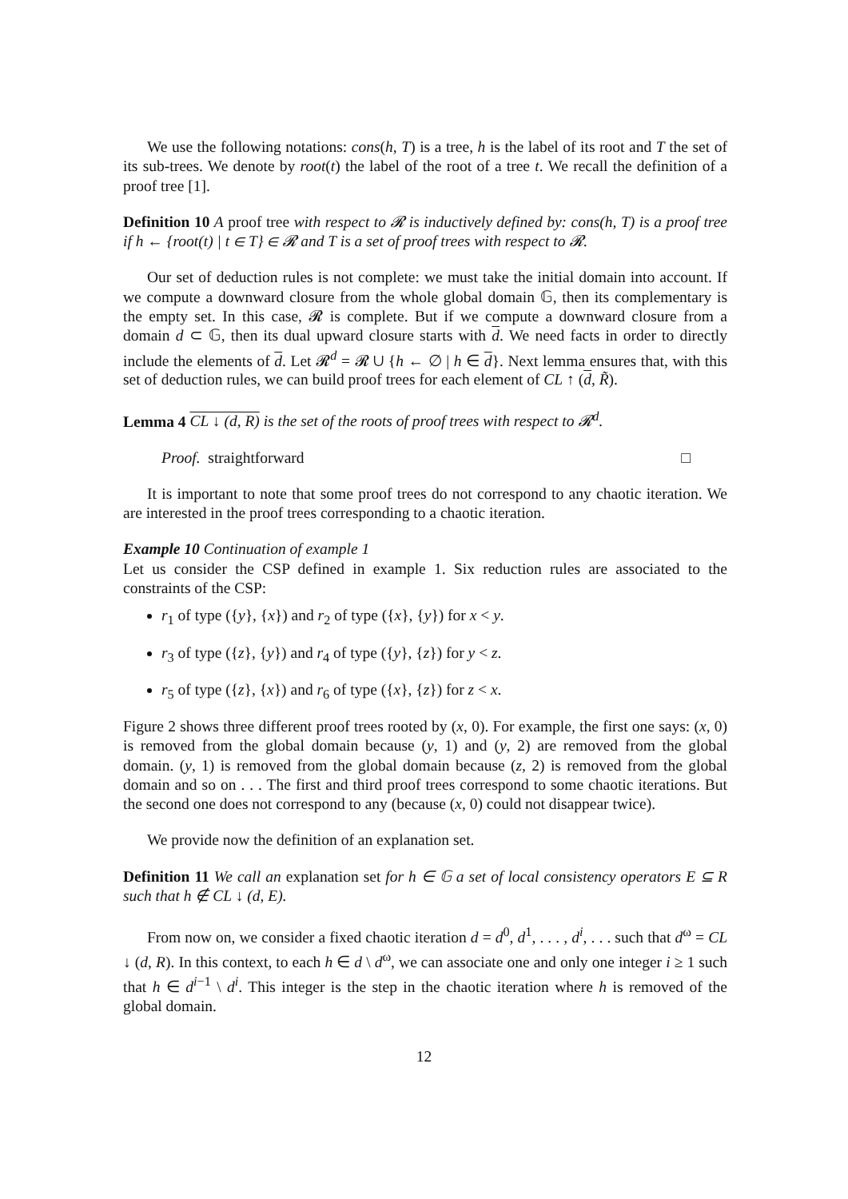We use the following notations: cons(h, T) is a tree, h is the label of its root and T the set of its sub-trees. We denote by root(t) the label of the root of a tree t. We recall the definition of a proof tree [1].
Definition 10 A proof tree with respect to 𝓡 is inductively defined by: cons(h, T) is a proof tree if h ← {root(t) | t ∈ T} ∈ 𝓡 and T is a set of proof trees with respect to 𝓡.
Our set of deduction rules is not complete: we must take the initial domain into account. If we compute a downward closure from the whole global domain 𝔾, then its complementary is the empty set. In this case, 𝓡 is complete. But if we compute a downward closure from a domain d ⊂ 𝔾, then its dual upward closure starts with d. We need facts in order to directly include the elements of d. Let 𝓡<sup>d</sup> = 𝓡 ∪ {h ← ∅ | h ∈ d}. Next lemma ensures that, with this set of deduction rules, we can build proof trees for each element of CL ↑ (d, R̃).
Lemma 4 CL ↓ (d, R) is the set of the roots of proof trees with respect to 𝓡<sup>d</sup>.
Proof. straightforward □
It is important to note that some proof trees do not correspond to any chaotic iteration. We are interested in the proof trees corresponding to a chaotic iteration.
Example 10 Continuation of example 1
Let us consider the CSP defined in example 1. Six reduction rules are associated to the constraints of the CSP:
r<sub>1</sub> of type ({y}, {x}) and r<sub>2</sub> of type ({x}, {y}) for x < y.
r<sub>3</sub> of type ({z}, {y}) and r<sub>4</sub> of type ({y}, {z}) for y < z.
r<sub>5</sub> of type ({z}, {x}) and r<sub>6</sub> of type ({x}, {z}) for z < x.
Figure 2 shows three different proof trees rooted by (x, 0). For example, the first one says: (x, 0) is removed from the global domain because (y, 1) and (y, 2) are removed from the global domain. (y, 1) is removed from the global domain because (z, 2) is removed from the global domain and so on . . . The first and third proof trees correspond to some chaotic iterations. But the second one does not correspond to any (because (x, 0) could not disappear twice).
We provide now the definition of an explanation set.
Definition 11 We call an explanation set for h ∈ 𝔾 a set of local consistency operators E ⊆ R such that h ∉ CL ↓ (d, E).
From now on, we consider a fixed chaotic iteration d = d<sup>0</sup>, d<sup>1</sup>, . . . , d<sup>i</sup>, . . . such that d<sup>ω</sup> = CL ↓ (d, R). In this context, to each h ∈ d \ d<sup>ω</sup>, we can associate one and only one integer i ≥ 1 such that h ∈ d<sup>i−1</sup> \ d<sup>i</sup>. This integer is the step in the chaotic iteration where h is removed of the global domain.
12